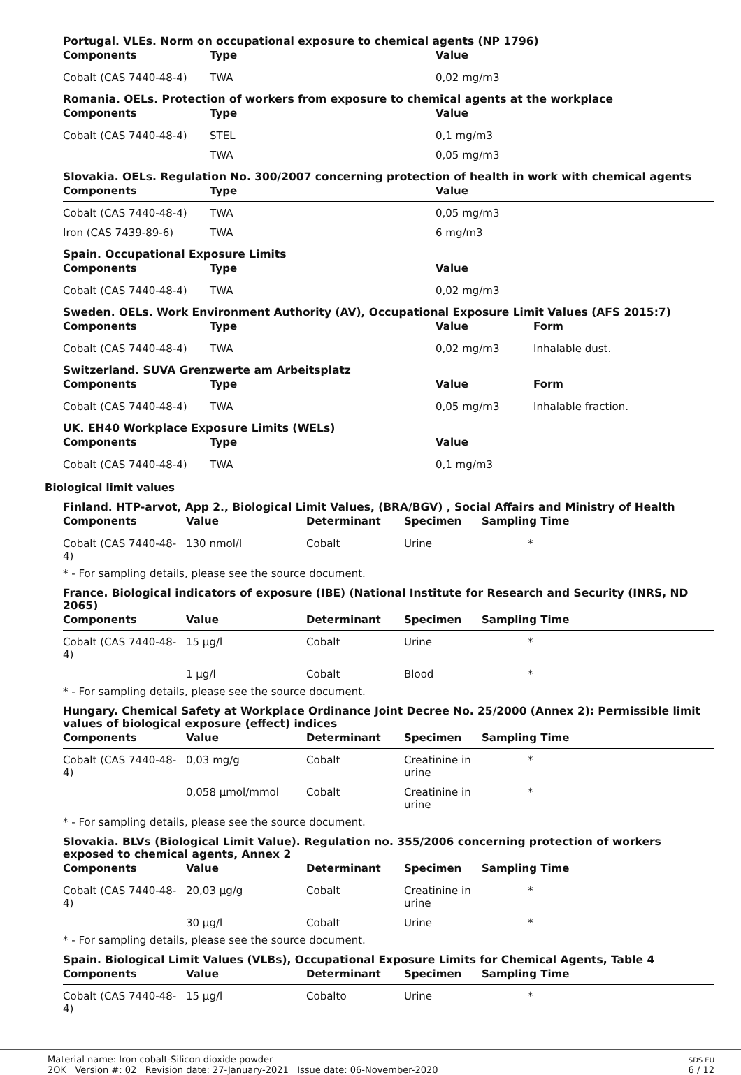Portugal. VLEs. Norm on occupational exposure to chemical agents (NP 1796)
| Components | Type | | Value |
| --- | --- | --- | --- |
| Cobalt (CAS 7440-48-4) | TWA | | 0,02 mg/m3 |
Romania. OELs. Protection of workers from exposure to chemical agents at the workplace
| Components | Type | | Value |
| --- | --- | --- | --- |
| Cobalt (CAS 7440-48-4) | STEL | | 0,1 mg/m3 |
| | TWA | | 0,05 mg/m3 |
Slovakia. OELs. Regulation No. 300/2007 concerning protection of health in work with chemical agents
| Components | Type | | Value |
| --- | --- | --- | --- |
| Cobalt (CAS 7440-48-4) | TWA | | 0,05 mg/m3 |
| Iron (CAS 7439-89-6) | TWA | | 6 mg/m3 |
Spain. Occupational Exposure Limits
| Components | Type | | Value |
| --- | --- | --- | --- |
| Cobalt (CAS 7440-48-4) | TWA | | 0,02 mg/m3 |
Sweden. OELs. Work Environment Authority (AV), Occupational Exposure Limit Values (AFS 2015:7)
| Components | Type | | Value | Form |
| --- | --- | --- | --- | --- |
| Cobalt (CAS 7440-48-4) | TWA | | 0,02 mg/m3 | Inhalable dust. |
Switzerland. SUVA Grenzwerte am Arbeitsplatz
| Components | Type | | Value | Form |
| --- | --- | --- | --- | --- |
| Cobalt (CAS 7440-48-4) | TWA | | 0,05 mg/m3 | Inhalable fraction. |
UK. EH40 Workplace Exposure Limits (WELs)
| Components | Type | | Value |
| --- | --- | --- | --- |
| Cobalt (CAS 7440-48-4) | TWA | | 0,1 mg/m3 |
Biological limit values
Finland. HTP-arvot, App 2., Biological Limit Values, (BRA/BGV) , Social Affairs and Ministry of Health
| Components | Value | Determinant | Specimen | Sampling Time |
| --- | --- | --- | --- | --- |
| Cobalt (CAS 7440-48-4) | 130 nmol/l | Cobalt | Urine | * |
* - For sampling details, please see the source document.
France. Biological indicators of exposure (IBE) (National Institute for Research and Security (INRS, ND 2065)
| Components | Value | Determinant | Specimen | Sampling Time |
| --- | --- | --- | --- | --- |
| Cobalt (CAS 7440-48-4) | 15 µg/l | Cobalt | Urine | * |
| | 1 µg/l | Cobalt | Blood | * |
* - For sampling details, please see the source document.
Hungary. Chemical Safety at Workplace Ordinance Joint Decree No. 25/2000 (Annex 2): Permissible limit values of biological exposure (effect) indices
| Components | Value | Determinant | Specimen | Sampling Time |
| --- | --- | --- | --- | --- |
| Cobalt (CAS 7440-48-4) | 0,03 mg/g | Cobalt | Creatinine in urine | * |
| | 0,058 µmol/mmol | Cobalt | Creatinine in urine | * |
* - For sampling details, please see the source document.
Slovakia. BLVs (Biological Limit Value). Regulation no. 355/2006 concerning protection of workers exposed to chemical agents, Annex 2
| Components | Value | Determinant | Specimen | Sampling Time |
| --- | --- | --- | --- | --- |
| Cobalt (CAS 7440-48-4) | 20,03 µg/g | Cobalt | Creatinine in urine | * |
| | 30 µg/l | Cobalt | Urine | * |
* - For sampling details, please see the source document.
Spain. Biological Limit Values (VLBs), Occupational Exposure Limits for Chemical Agents, Table 4
| Components | Value | Determinant | Specimen | Sampling Time |
| --- | --- | --- | --- | --- |
| Cobalt (CAS 7440-48-4) | 15 µg/l | Cobalto | Urine | * |
Material name: Iron cobalt-Silicon dioxide powder
2OK Version #: 02 Revision date: 27-January-2021 Issue date: 06-November-2020
SDS EU
6 / 12